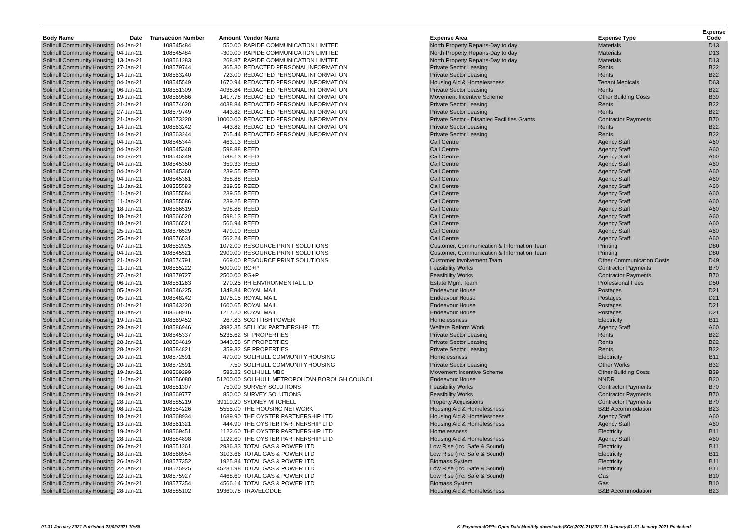| Body Name | Date | Transaction Number | Amount | Vendor Name | Expense Area | Expense Type | Expense Code |
| --- | --- | --- | --- | --- | --- | --- | --- |
| Solihull Community Housing | 04-Jan-21 | 108545484 | 550.00 | RAPIDE COMMUNICATION LIMITED | North Property Repairs-Day to day | Materials | D13 |
| Solihull Community Housing | 04-Jan-21 | 108545484 | -300.00 | RAPIDE COMMUNICATION LIMITED | North Property Repairs-Day to day | Materials | D13 |
| Solihull Community Housing | 13-Jan-21 | 108561283 | 268.87 | RAPIDE COMMUNICATION LIMITED | North Property Repairs-Day to day | Materials | D13 |
| Solihull Community Housing | 27-Jan-21 | 108579744 | 365.30 | REDACTED PERSONAL INFORMATION | Private Sector Leasing | Rents | B22 |
| Solihull Community Housing | 14-Jan-21 | 108563240 | 723.00 | REDACTED PERSONAL INFORMATION | Private Sector Leasing | Rents | B22 |
| Solihull Community Housing | 04-Jan-21 | 108545549 | 1670.94 | REDACTED PERSONAL INFORMATION | Housing Aid & Homelessness | Tenant Medicals | D63 |
| Solihull Community Housing | 06-Jan-21 | 108551309 | 4038.84 | REDACTED PERSONAL INFORMATION | Private Sector Leasing | Rents | B22 |
| Solihull Community Housing | 19-Jan-21 | 108569566 | 1417.78 | REDACTED PERSONAL INFORMATION | Movement Incentive Scheme | Other Building Costs | B39 |
| Solihull Community Housing | 21-Jan-21 | 108574620 | 4038.84 | REDACTED PERSONAL INFORMATION | Private Sector Leasing | Rents | B22 |
| Solihull Community Housing | 27-Jan-21 | 108579749 | 443.82 | REDACTED PERSONAL INFORMATION | Private Sector Leasing | Rents | B22 |
| Solihull Community Housing | 21-Jan-21 | 108573220 | 10000.00 | REDACTED PERSONAL INFORMATION | Private Sector - Disabled Facilities Grants | Contractor Payments | B70 |
| Solihull Community Housing | 14-Jan-21 | 108563242 | 443.82 | REDACTED PERSONAL INFORMATION | Private Sector Leasing | Rents | B22 |
| Solihull Community Housing | 14-Jan-21 | 108563244 | 765.44 | REDACTED PERSONAL INFORMATION | Private Sector Leasing | Rents | B22 |
| Solihull Community Housing | 04-Jan-21 | 108545344 | 463.13 | REED | Call Centre | Agency Staff | A60 |
| Solihull Community Housing | 04-Jan-21 | 108545348 | 598.88 | REED | Call Centre | Agency Staff | A60 |
| Solihull Community Housing | 04-Jan-21 | 108545349 | 598.13 | REED | Call Centre | Agency Staff | A60 |
| Solihull Community Housing | 04-Jan-21 | 108545350 | 359.33 | REED | Call Centre | Agency Staff | A60 |
| Solihull Community Housing | 04-Jan-21 | 108545360 | 239.55 | REED | Call Centre | Agency Staff | A60 |
| Solihull Community Housing | 04-Jan-21 | 108545361 | 358.88 | REED | Call Centre | Agency Staff | A60 |
| Solihull Community Housing | 11-Jan-21 | 108555583 | 239.55 | REED | Call Centre | Agency Staff | A60 |
| Solihull Community Housing | 11-Jan-21 | 108555584 | 239.55 | REED | Call Centre | Agency Staff | A60 |
| Solihull Community Housing | 11-Jan-21 | 108555586 | 239.25 | REED | Call Centre | Agency Staff | A60 |
| Solihull Community Housing | 18-Jan-21 | 108566519 | 598.88 | REED | Call Centre | Agency Staff | A60 |
| Solihull Community Housing | 18-Jan-21 | 108566520 | 598.13 | REED | Call Centre | Agency Staff | A60 |
| Solihull Community Housing | 18-Jan-21 | 108566521 | 566.94 | REED | Call Centre | Agency Staff | A60 |
| Solihull Community Housing | 25-Jan-21 | 108576529 | 479.10 | REED | Call Centre | Agency Staff | A60 |
| Solihull Community Housing | 25-Jan-21 | 108576531 | 562.24 | REED | Call Centre | Agency Staff | A60 |
| Solihull Community Housing | 07-Jan-21 | 108552925 | 1072.00 | RESOURCE PRINT SOLUTIONS | Customer, Communication & Information Team | Printing | D80 |
| Solihull Community Housing | 04-Jan-21 | 108545521 | 2900.00 | RESOURCE PRINT SOLUTIONS | Customer, Communication & Information Team | Printing | D80 |
| Solihull Community Housing | 21-Jan-21 | 108574791 | 669.00 | RESOURCE PRINT SOLUTIONS | Customer Involvement Team | Other Communication Costs | D49 |
| Solihull Community Housing | 11-Jan-21 | 108555222 | 5000.00 | RG+P | Feasibility Works | Contractor Payments | B70 |
| Solihull Community Housing | 27-Jan-21 | 108579727 | 2500.00 | RG+P | Feasibility Works | Contractor Payments | B70 |
| Solihull Community Housing | 06-Jan-21 | 108551263 | 270.25 | RH ENVIRONMENTAL LTD | Estate Mgmt Team | Professional Fees | D50 |
| Solihull Community Housing | 05-Jan-21 | 108546225 | 1348.84 | ROYAL MAIL | Endeavour House | Postages | D21 |
| Solihull Community Housing | 05-Jan-21 | 108548242 | 1075.15 | ROYAL MAIL | Endeavour House | Postages | D21 |
| Solihull Community Housing | 01-Jan-21 | 108543220 | 1600.65 | ROYAL MAIL | Endeavour House | Postages | D21 |
| Solihull Community Housing | 18-Jan-21 | 108568916 | 1217.20 | ROYAL MAIL | Endeavour House | Postages | D21 |
| Solihull Community Housing | 19-Jan-21 | 108569452 | 267.83 | SCOTTISH POWER | Homelessness | Electricity | B11 |
| Solihull Community Housing | 29-Jan-21 | 108586946 | 3982.35 | SELLICK PARTNERSHIP LTD | Welfare Reform Work | Agency Staff | A60 |
| Solihull Community Housing | 04-Jan-21 | 108545337 | 5235.62 | SF PROPERTIES | Private Sector Leasing | Rents | B22 |
| Solihull Community Housing | 28-Jan-21 | 108584819 | 3440.58 | SF PROPERTIES | Private Sector Leasing | Rents | B22 |
| Solihull Community Housing | 28-Jan-21 | 108584821 | 359.32 | SF PROPERTIES | Private Sector Leasing | Rents | B22 |
| Solihull Community Housing | 20-Jan-21 | 108572591 | 470.00 | SOLIHULL COMMUNITY HOUSING | Homelessness | Electricity | B11 |
| Solihull Community Housing | 20-Jan-21 | 108572591 | 7.50 | SOLIHULL COMMUNITY HOUSING | Private Sector Leasing | Other Works | B32 |
| Solihull Community Housing | 19-Jan-21 | 108569299 | 582.22 | SOLIHULL MBC | Movement Incentive Scheme | Other Building Costs | B39 |
| Solihull Community Housing | 11-Jan-21 | 108556080 | 51200.00 | SOLIHULL METROPOLITAN BOROUGH COUNCIL | Endeavour House | NNDR | B20 |
| Solihull Community Housing | 06-Jan-21 | 108551307 | 750.00 | SURVEY SOLUTIONS | Feasibility Works | Contractor Payments | B70 |
| Solihull Community Housing | 19-Jan-21 | 108569777 | 850.00 | SURVEY SOLUTIONS | Feasibility Works | Contractor Payments | B70 |
| Solihull Community Housing | 28-Jan-21 | 108585219 | 39119.20 | SYDNEY MITCHELL | Property Acquisitions | Contractor Payments | B70 |
| Solihull Community Housing | 08-Jan-21 | 108554226 | 5555.00 | THE HOUSING NETWORK | Housing Aid & Homelessness | B&B Accommodation | B23 |
| Solihull Community Housing | 18-Jan-21 | 108568934 | 1689.90 | THE OYSTER PARTNERSHIP LTD | Housing Aid & Homelessness | Agency Staff | A60 |
| Solihull Community Housing | 13-Jan-21 | 108561321 | 444.90 | THE OYSTER PARTNERSHIP LTD | Housing Aid & Homelessness | Agency Staff | A60 |
| Solihull Community Housing | 19-Jan-21 | 108569451 | 1122.60 | THE OYSTER PARTNERSHIP LTD | Homelessness | Electricity | B11 |
| Solihull Community Housing | 28-Jan-21 | 108584898 | 1122.60 | THE OYSTER PARTNERSHIP LTD | Housing Aid & Homelessness | Agency Staff | A60 |
| Solihull Community Housing | 06-Jan-21 | 108551261 | 2936.33 | TOTAL GAS & POWER LTD | Low Rise (inc. Safe & Sound) | Electricity | B11 |
| Solihull Community Housing | 18-Jan-21 | 108568954 | 3103.66 | TOTAL GAS & POWER LTD | Low Rise (inc. Safe & Sound) | Electricity | B11 |
| Solihull Community Housing | 26-Jan-21 | 108577352 | 1925.84 | TOTAL GAS & POWER LTD | Biomass System | Electricity | B11 |
| Solihull Community Housing | 22-Jan-21 | 108575925 | 45281.98 | TOTAL GAS & POWER LTD | Low Rise (inc. Safe & Sound) | Electricity | B11 |
| Solihull Community Housing | 22-Jan-21 | 108575927 | 4468.60 | TOTAL GAS & POWER LTD | Low Rise (inc. Safe & Sound) | Gas | B10 |
| Solihull Community Housing | 26-Jan-21 | 108577354 | 4566.14 | TOTAL GAS & POWER LTD | Biomass System | Gas | B10 |
| Solihull Community Housing | 28-Jan-21 | 108585102 | 19360.78 | TRAVELODGE | Housing Aid & Homelessness | B&B Accommodation | B23 |
01-31 January 2021 Published 23/02/2021 10:58 K:\Payments\OPPs Open Data\Monthly downloads\SCH\2020-21\2021-01 January\01-31 January 2021 Published